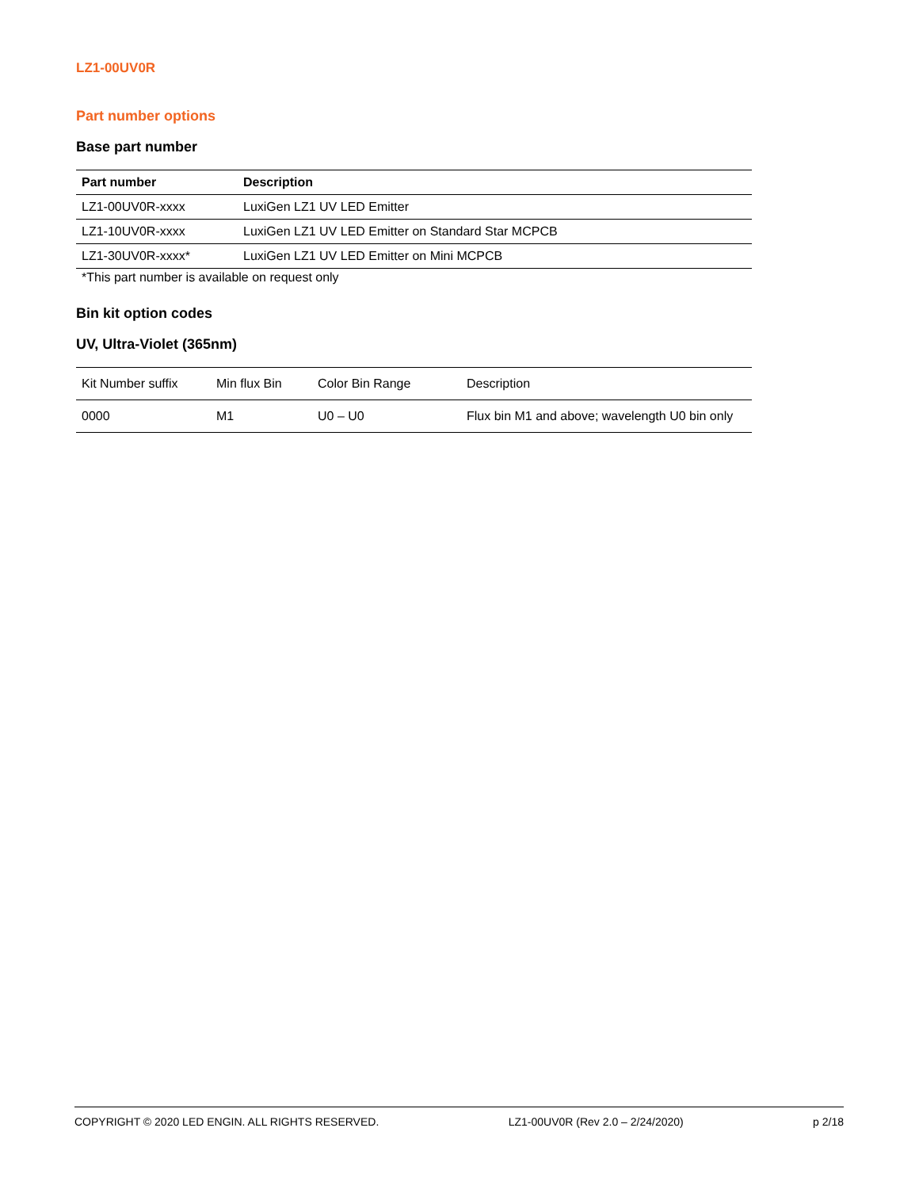LZ1-00UV0R
Part number options
Base part number
| Part number | Description |
| --- | --- |
| LZ1-00UV0R-xxxx | LuxiGen LZ1 UV LED Emitter |
| LZ1-10UV0R-xxxx | LuxiGen LZ1 UV LED Emitter on Standard Star MCPCB |
| LZ1-30UV0R-xxxx* | LuxiGen LZ1 UV LED Emitter on Mini MCPCB |
*This part number is available on request only
Bin kit option codes
UV, Ultra-Violet (365nm)
| Kit Number suffix | Min flux Bin | Color Bin Range | Description |
| 0000 | M1 | U0 – U0 | Flux bin M1 and above; wavelength U0 bin only |
COPYRIGHT © 2020 LED ENGIN. ALL RIGHTS RESERVED. LZ1-00UV0R (Rev 2.0 – 2/24/2020) p 2/18